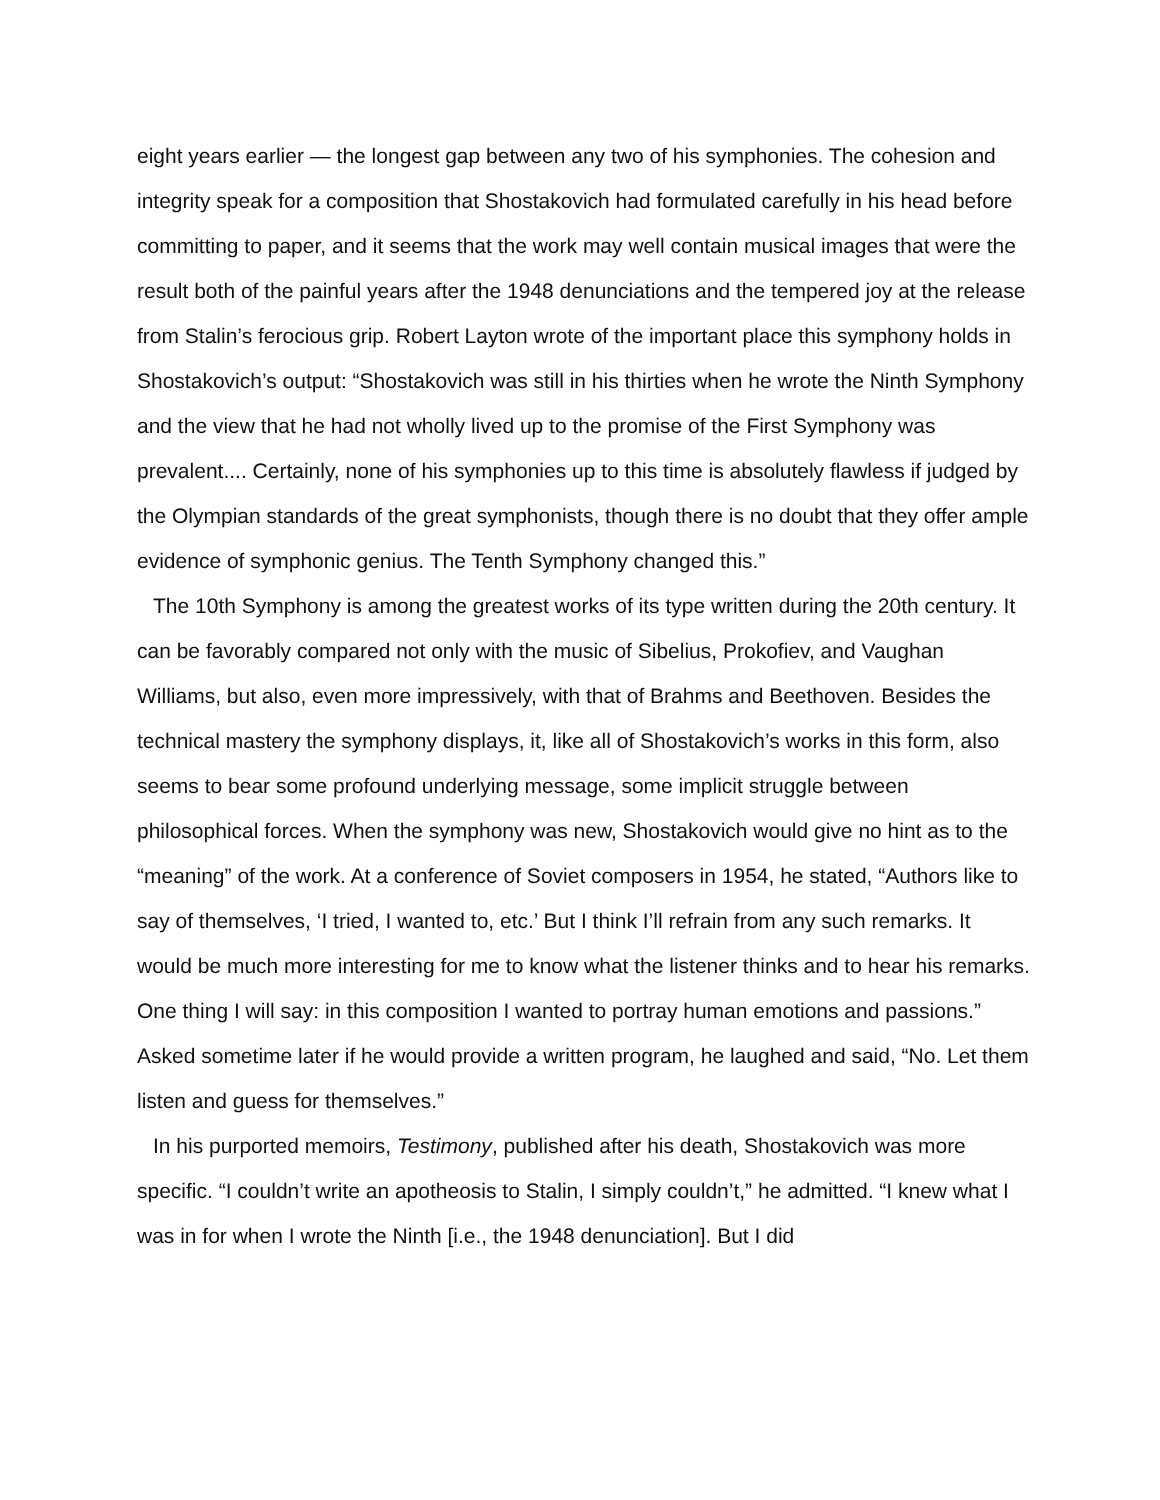eight years earlier — the longest gap between any two of his symphonies. The cohesion and integrity speak for a composition that Shostakovich had formulated carefully in his head before committing to paper, and it seems that the work may well contain musical images that were the result both of the painful years after the 1948 denunciations and the tempered joy at the release from Stalin’s ferocious grip. Robert Layton wrote of the important place this symphony holds in Shostakovich’s output: “Shostakovich was still in his thirties when he wrote the Ninth Symphony and the view that he had not wholly lived up to the promise of the First Symphony was prevalent.... Certainly, none of his symphonies up to this time is absolutely flawless if judged by the Olympian standards of the great symphonists, though there is no doubt that they offer ample evidence of symphonic genius. The Tenth Symphony changed this.”
The 10th Symphony is among the greatest works of its type written during the 20th century. It can be favorably compared not only with the music of Sibelius, Prokofiev, and Vaughan Williams, but also, even more impressively, with that of Brahms and Beethoven. Besides the technical mastery the symphony displays, it, like all of Shostakovich’s works in this form, also seems to bear some profound underlying message, some implicit struggle between philosophical forces. When the symphony was new, Shostakovich would give no hint as to the “meaning” of the work. At a conference of Soviet composers in 1954, he stated, “Authors like to say of themselves, ‘I tried, I wanted to, etc.’ But I think I’ll refrain from any such remarks. It would be much more interesting for me to know what the listener thinks and to hear his remarks. One thing I will say: in this composition I wanted to portray human emotions and passions.” Asked sometime later if he would provide a written program, he laughed and said, “No. Let them listen and guess for themselves.”
In his purported memoirs, Testimony, published after his death, Shostakovich was more specific. “I couldn’t write an apotheosis to Stalin, I simply couldn’t,” he admitted. “I knew what I was in for when I wrote the Ninth [i.e., the 1948 denunciation]. But I did